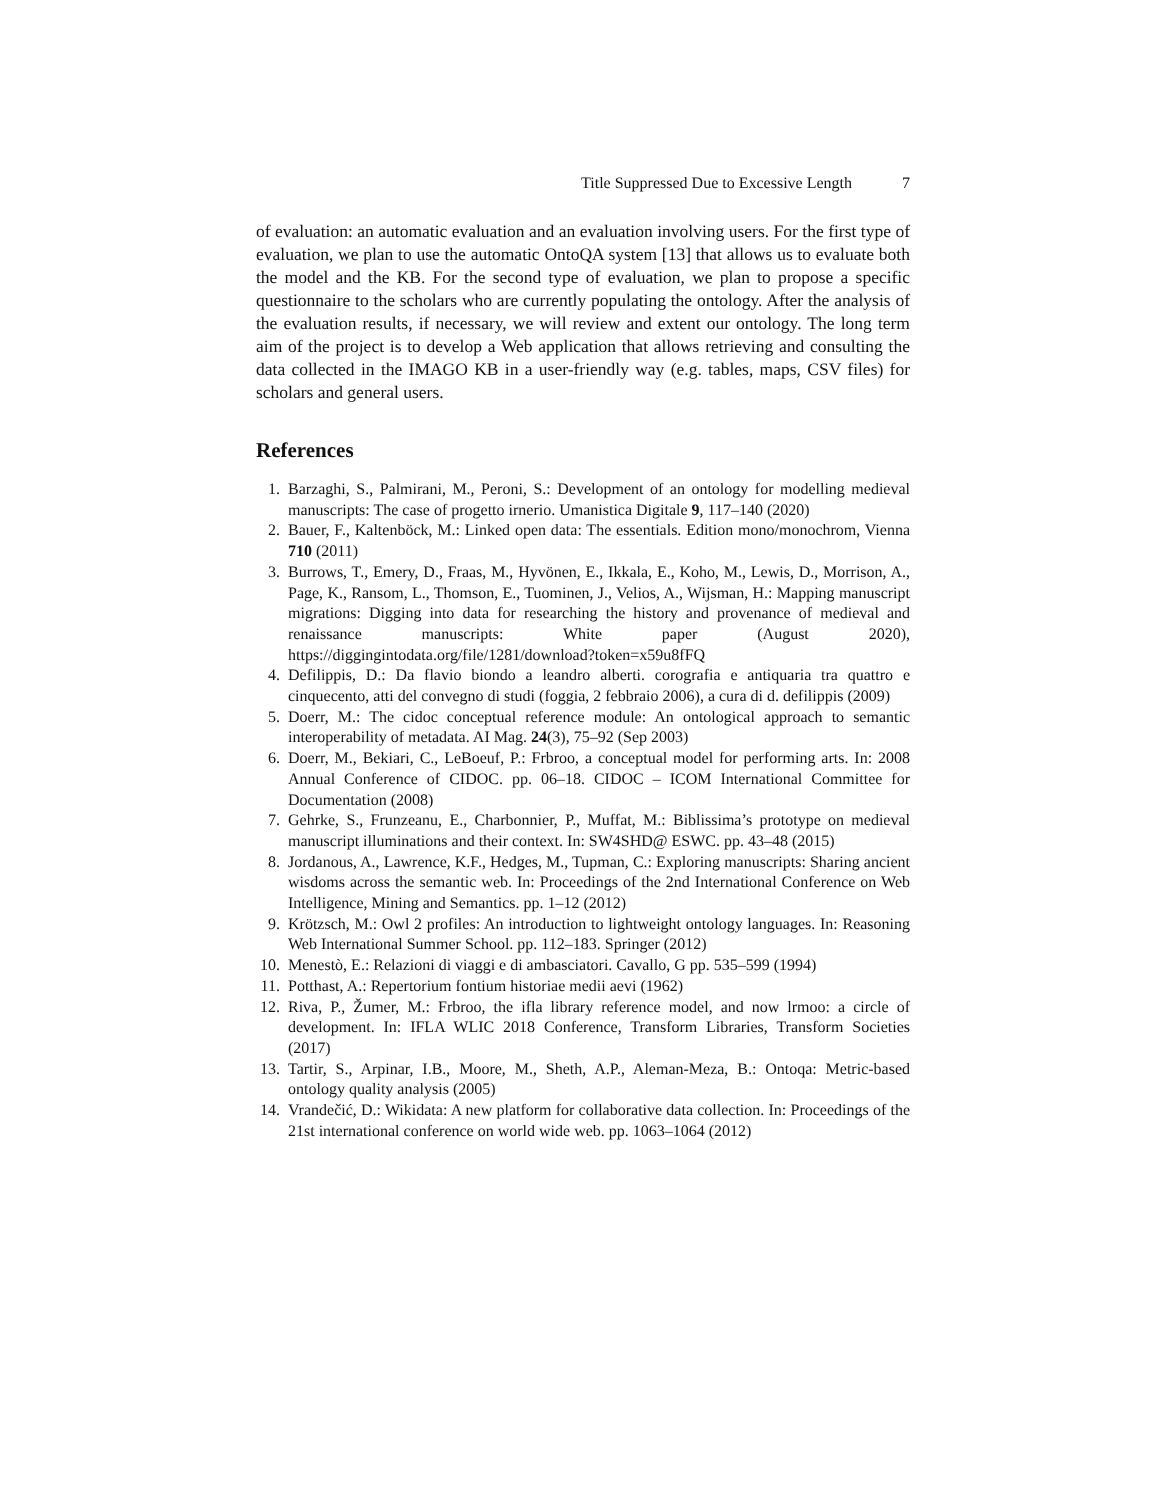Title Suppressed Due to Excessive Length 7
of evaluation: an automatic evaluation and an evaluation involving users. For the first type of evaluation, we plan to use the automatic OntoQA system [13] that allows us to evaluate both the model and the KB. For the second type of evaluation, we plan to propose a specific questionnaire to the scholars who are currently populating the ontology. After the analysis of the evaluation results, if necessary, we will review and extent our ontology. The long term aim of the project is to develop a Web application that allows retrieving and consulting the data collected in the IMAGO KB in a user-friendly way (e.g. tables, maps, CSV files) for scholars and general users.
References
1. Barzaghi, S., Palmirani, M., Peroni, S.: Development of an ontology for modelling medieval manuscripts: The case of progetto irnerio. Umanistica Digitale 9, 117–140 (2020)
2. Bauer, F., Kaltenböck, M.: Linked open data: The essentials. Edition mono/monochrom, Vienna 710 (2011)
3. Burrows, T., Emery, D., Fraas, M., Hyvönen, E., Ikkala, E., Koho, M., Lewis, D., Morrison, A., Page, K., Ransom, L., Thomson, E., Tuominen, J., Velios, A., Wijsman, H.: Mapping manuscript migrations: Digging into data for researching the history and provenance of medieval and renaissance manuscripts: White paper (August 2020), https://diggingintodata.org/file/1281/download?token=x59u8fFQ
4. Defilippis, D.: Da flavio biondo a leandro alberti. corografia e antiquaria tra quattro e cinquecento, atti del convegno di studi (foggia, 2 febbraio 2006), a cura di d. defilippis (2009)
5. Doerr, M.: The cidoc conceptual reference module: An ontological approach to semantic interoperability of metadata. AI Mag. 24(3), 75–92 (Sep 2003)
6. Doerr, M., Bekiari, C., LeBoeuf, P.: Frbroo, a conceptual model for performing arts. In: 2008 Annual Conference of CIDOC. pp. 06–18. CIDOC – ICOM International Committee for Documentation (2008)
7. Gehrke, S., Frunzeanu, E., Charbonnier, P., Muffat, M.: Biblissima’s prototype on medieval manuscript illuminations and their context. In: SW4SHD@ ESWC. pp. 43–48 (2015)
8. Jordanous, A., Lawrence, K.F., Hedges, M., Tupman, C.: Exploring manuscripts: Sharing ancient wisdoms across the semantic web. In: Proceedings of the 2nd International Conference on Web Intelligence, Mining and Semantics. pp. 1–12 (2012)
9. Krötzsch, M.: Owl 2 profiles: An introduction to lightweight ontology languages. In: Reasoning Web International Summer School. pp. 112–183. Springer (2012)
10. Menestò, E.: Relazioni di viaggi e di ambasciatori. Cavallo, G pp. 535–599 (1994)
11. Potthast, A.: Repertorium fontium historiae medii aevi (1962)
12. Riva, P., Žumer, M.: Frbroo, the ifla library reference model, and now lrmoo: a circle of development. In: IFLA WLIC 2018 Conference, Transform Libraries, Transform Societies (2017)
13. Tartir, S., Arpinar, I.B., Moore, M., Sheth, A.P., Aleman-Meza, B.: Ontoqa: Metric-based ontology quality analysis (2005)
14. Vrandečić, D.: Wikidata: A new platform for collaborative data collection. In: Proceedings of the 21st international conference on world wide web. pp. 1063–1064 (2012)